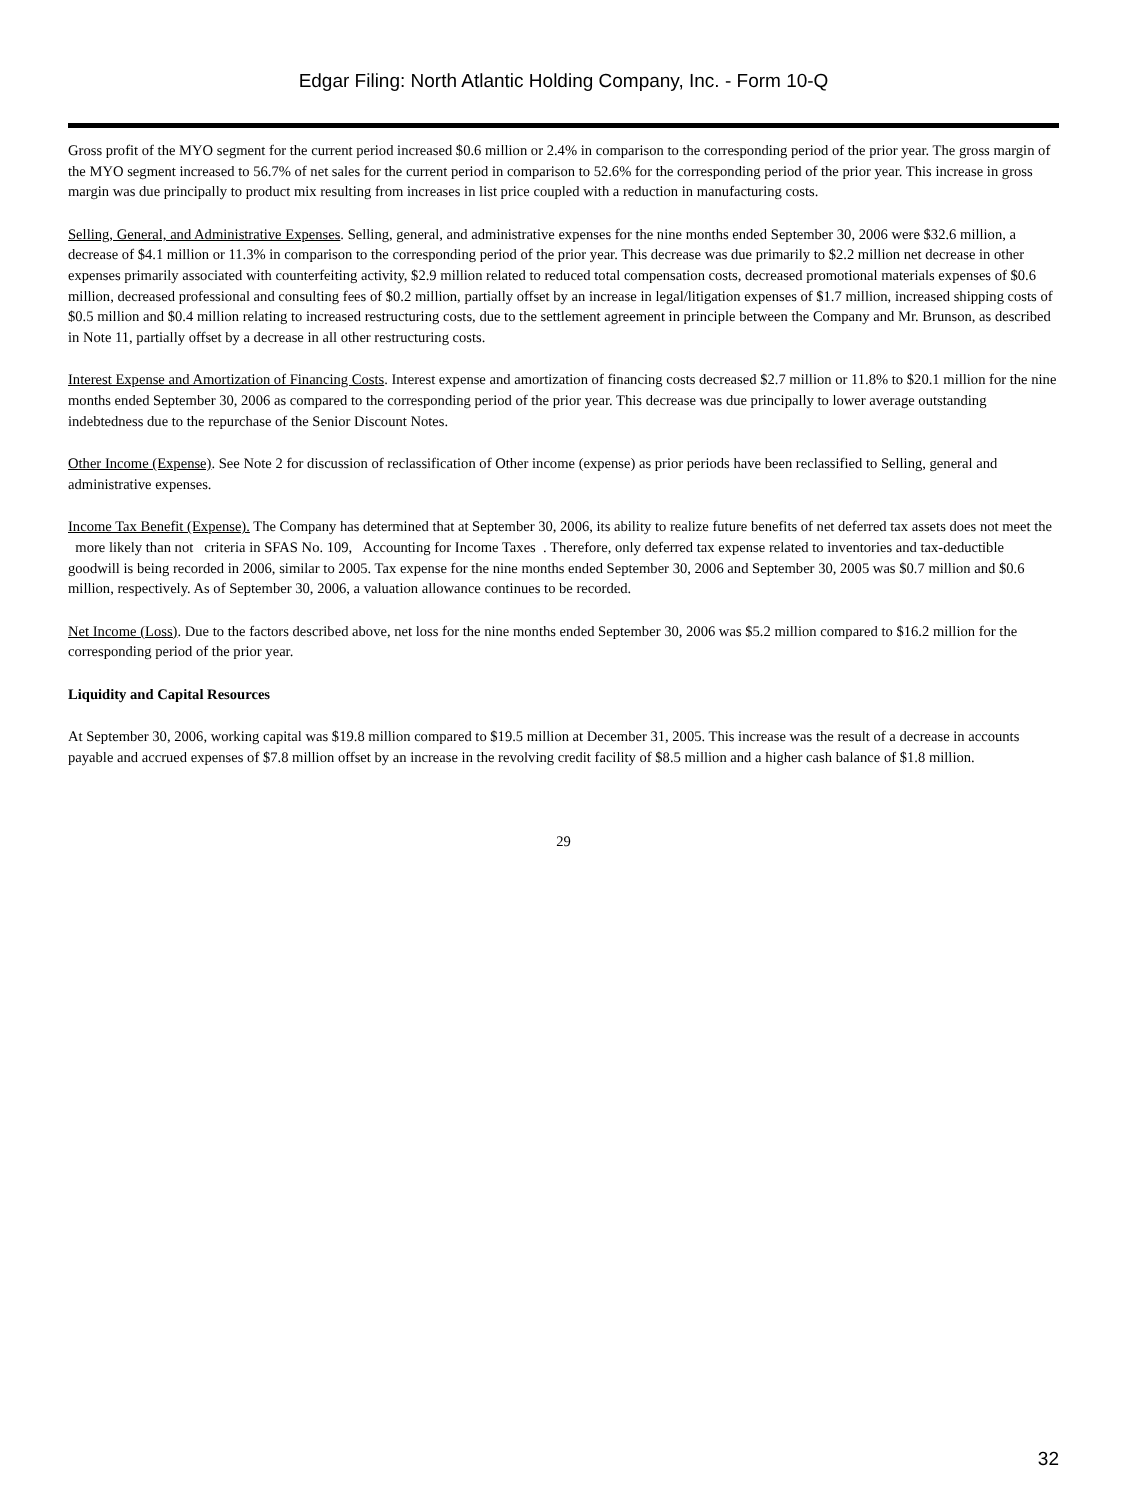Edgar Filing: North Atlantic Holding Company, Inc. - Form 10-Q
Gross profit of the MYO segment for the current period increased $0.6 million or 2.4% in comparison to the corresponding period of the prior year. The gross margin of the MYO segment increased to 56.7% of net sales for the current period in comparison to 52.6% for the corresponding period of the prior year. This increase in gross margin was due principally to product mix resulting from increases in list price coupled with a reduction in manufacturing costs.
Selling, General, and Administrative Expenses. Selling, general, and administrative expenses for the nine months ended September 30, 2006 were $32.6 million, a decrease of $4.1 million or 11.3% in comparison to the corresponding period of the prior year. This decrease was due primarily to $2.2 million net decrease in other expenses primarily associated with counterfeiting activity, $2.9 million related to reduced total compensation costs, decreased promotional materials expenses of $0.6 million, decreased professional and consulting fees of $0.2 million, partially offset by an increase in legal/litigation expenses of $1.7 million, increased shipping costs of $0.5 million and $0.4 million relating to increased restructuring costs, due to the settlement agreement in principle between the Company and Mr. Brunson, as described in Note 11, partially offset by a decrease in all other restructuring costs.
Interest Expense and Amortization of Financing Costs. Interest expense and amortization of financing costs decreased $2.7 million or 11.8% to $20.1 million for the nine months ended September 30, 2006 as compared to the corresponding period of the prior year. This decrease was due principally to lower average outstanding indebtedness due to the repurchase of the Senior Discount Notes.
Other Income (Expense). See Note 2 for discussion of reclassification of Other income (expense) as prior periods have been reclassified to Selling, general and administrative expenses.
Income Tax Benefit (Expense). The Company has determined that at September 30, 2006, its ability to realize future benefits of net deferred tax assets does not meet the more likely than not criteria in SFAS No. 109, Accounting for Income Taxes . Therefore, only deferred tax expense related to inventories and tax-deductible goodwill is being recorded in 2006, similar to 2005. Tax expense for the nine months ended September 30, 2006 and September 30, 2005 was $0.7 million and $0.6 million, respectively. As of September 30, 2006, a valuation allowance continues to be recorded.
Net Income (Loss). Due to the factors described above, net loss for the nine months ended September 30, 2006 was $5.2 million compared to $16.2 million for the corresponding period of the prior year.
Liquidity and Capital Resources
At September 30, 2006, working capital was $19.8 million compared to $19.5 million at December 31, 2005. This increase was the result of a decrease in accounts payable and accrued expenses of $7.8 million offset by an increase in the revolving credit facility of $8.5 million and a higher cash balance of $1.8 million.
29
32